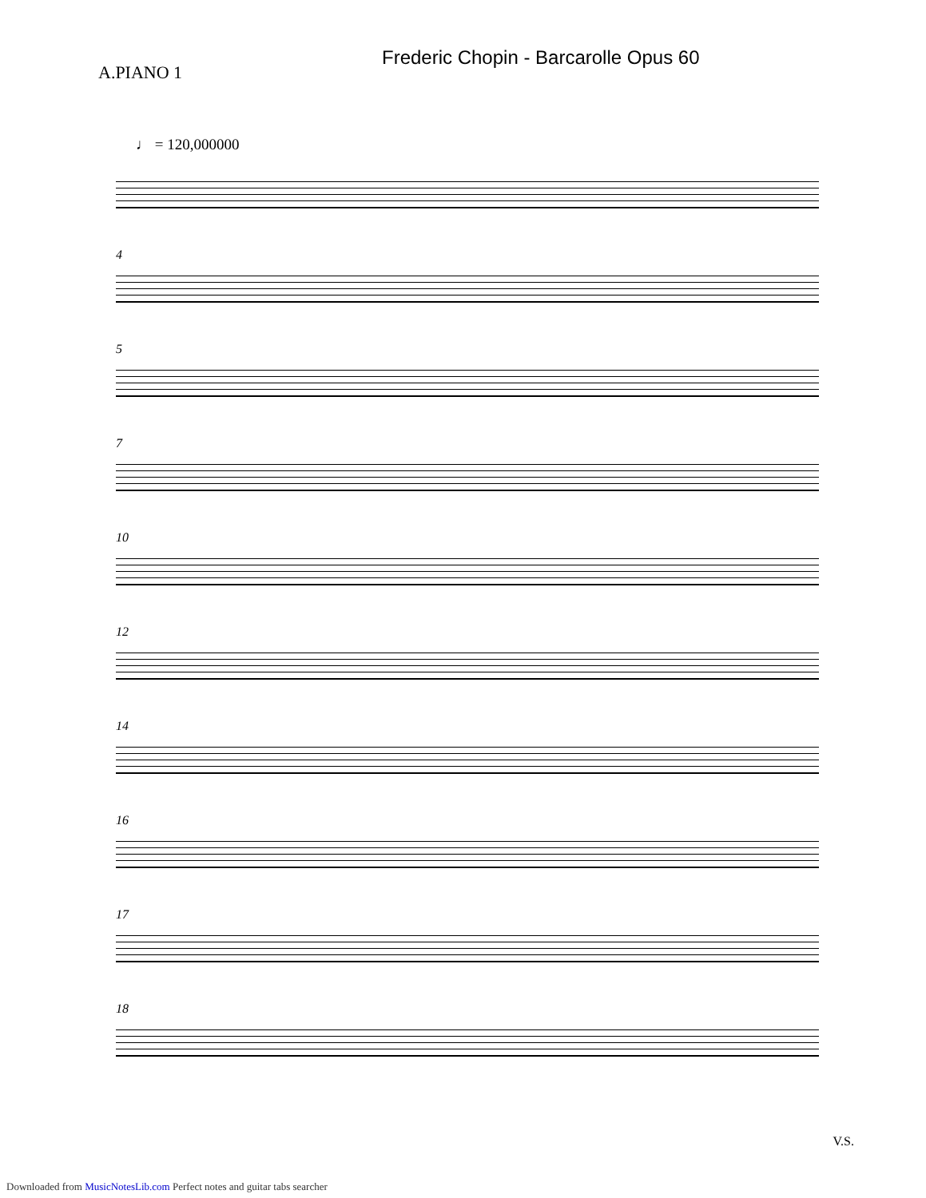Frederic Chopin - Barcarolle Opus 60
A.PIANO 1
♩ = 120,000000
4
5
7
10
12
14
16
17
18
V.S.
Downloaded from MusicNotesLib.com Perfect notes and guitar tabs searcher